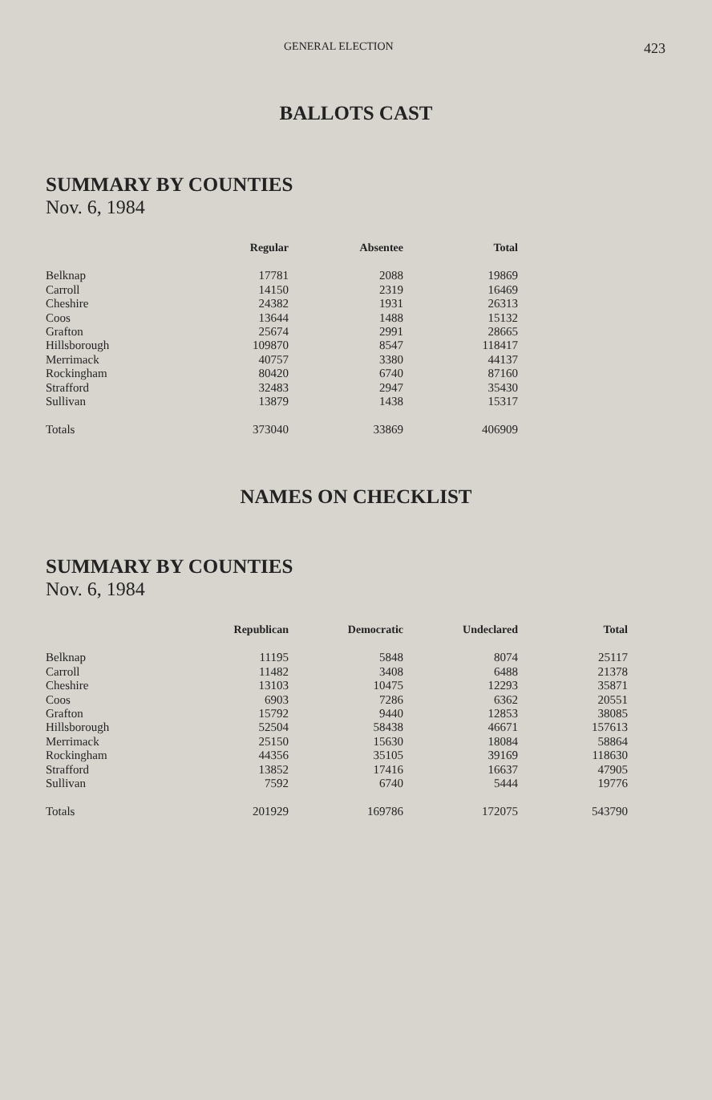GENERAL ELECTION 423
BALLOTS CAST
SUMMARY BY COUNTIES
Nov. 6, 1984
| | Regular | Absentee | Total |
| --- | --- | --- | --- |
| Belknap | 17781 | 2088 | 19869 |
| Carroll | 14150 | 2319 | 16469 |
| Cheshire | 24382 | 1931 | 26313 |
| Coos | 13644 | 1488 | 15132 |
| Grafton | 25674 | 2991 | 28665 |
| Hillsborough | 109870 | 8547 | 118417 |
| Merrimack | 40757 | 3380 | 44137 |
| Rockingham | 80420 | 6740 | 87160 |
| Strafford | 32483 | 2947 | 35430 |
| Sullivan | 13879 | 1438 | 15317 |
| Totals | 373040 | 33869 | 406909 |
NAMES ON CHECKLIST
SUMMARY BY COUNTIES
Nov. 6, 1984
| | Republican | Democratic | Undeclared | Total |
| --- | --- | --- | --- | --- |
| Belknap | 11195 | 5848 | 8074 | 25117 |
| Carroll | 11482 | 3408 | 6488 | 21378 |
| Cheshire | 13103 | 10475 | 12293 | 35871 |
| Coos | 6903 | 7286 | 6362 | 20551 |
| Grafton | 15792 | 9440 | 12853 | 38085 |
| Hillsborough | 52504 | 58438 | 46671 | 157613 |
| Merrimack | 25150 | 15630 | 18084 | 58864 |
| Rockingham | 44356 | 35105 | 39169 | 118630 |
| Strafford | 13852 | 17416 | 16637 | 47905 |
| Sullivan | 7592 | 6740 | 5444 | 19776 |
| Totals | 201929 | 169786 | 172075 | 543790 |